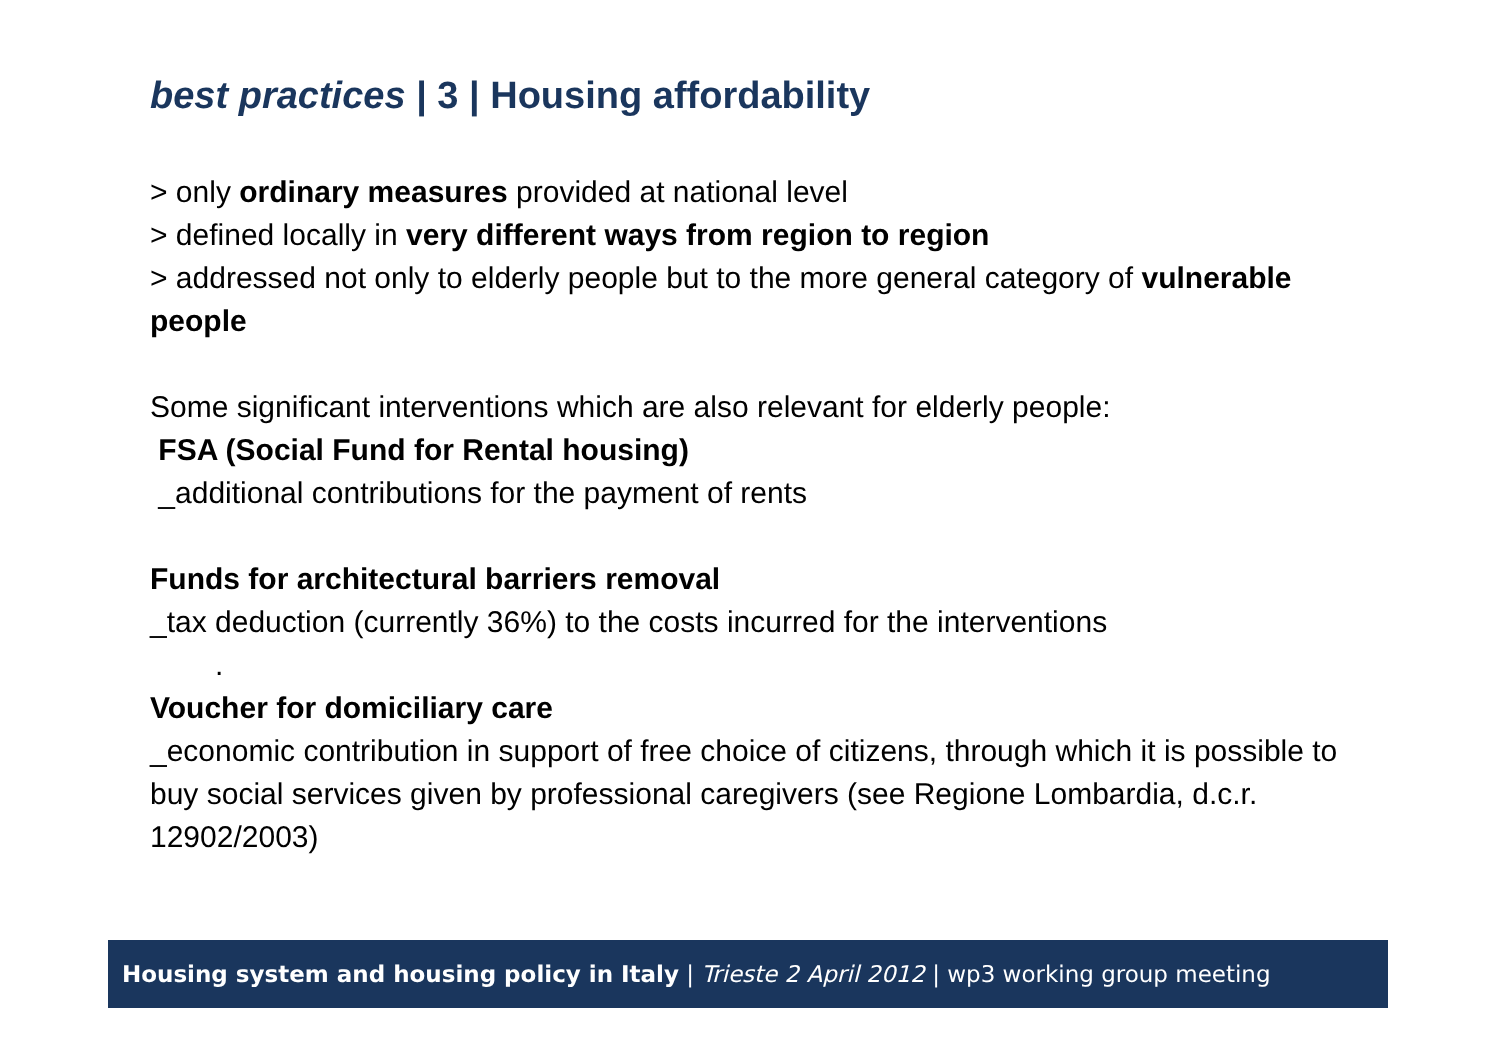best practices | 3 | Housing affordability
> only ordinary measures provided at national level
> defined locally in very different ways from region to region
> addressed not only to elderly people but to the more general category of vulnerable people
Some significant interventions which are also relevant for elderly people:
FSA (Social Fund for Rental housing)
_additional contributions for the payment of rents
Funds for architectural barriers removal
_tax deduction (currently 36%) to the costs incurred for the interventions
.
Voucher for domiciliary care
_economic contribution in support of free choice of citizens, through which it is possible to buy social services given by professional caregivers (see Regione Lombardia, d.c.r. 12902/2003)
Housing system and housing policy in Italy | Trieste 2 April 2012 | wp3 working group meeting